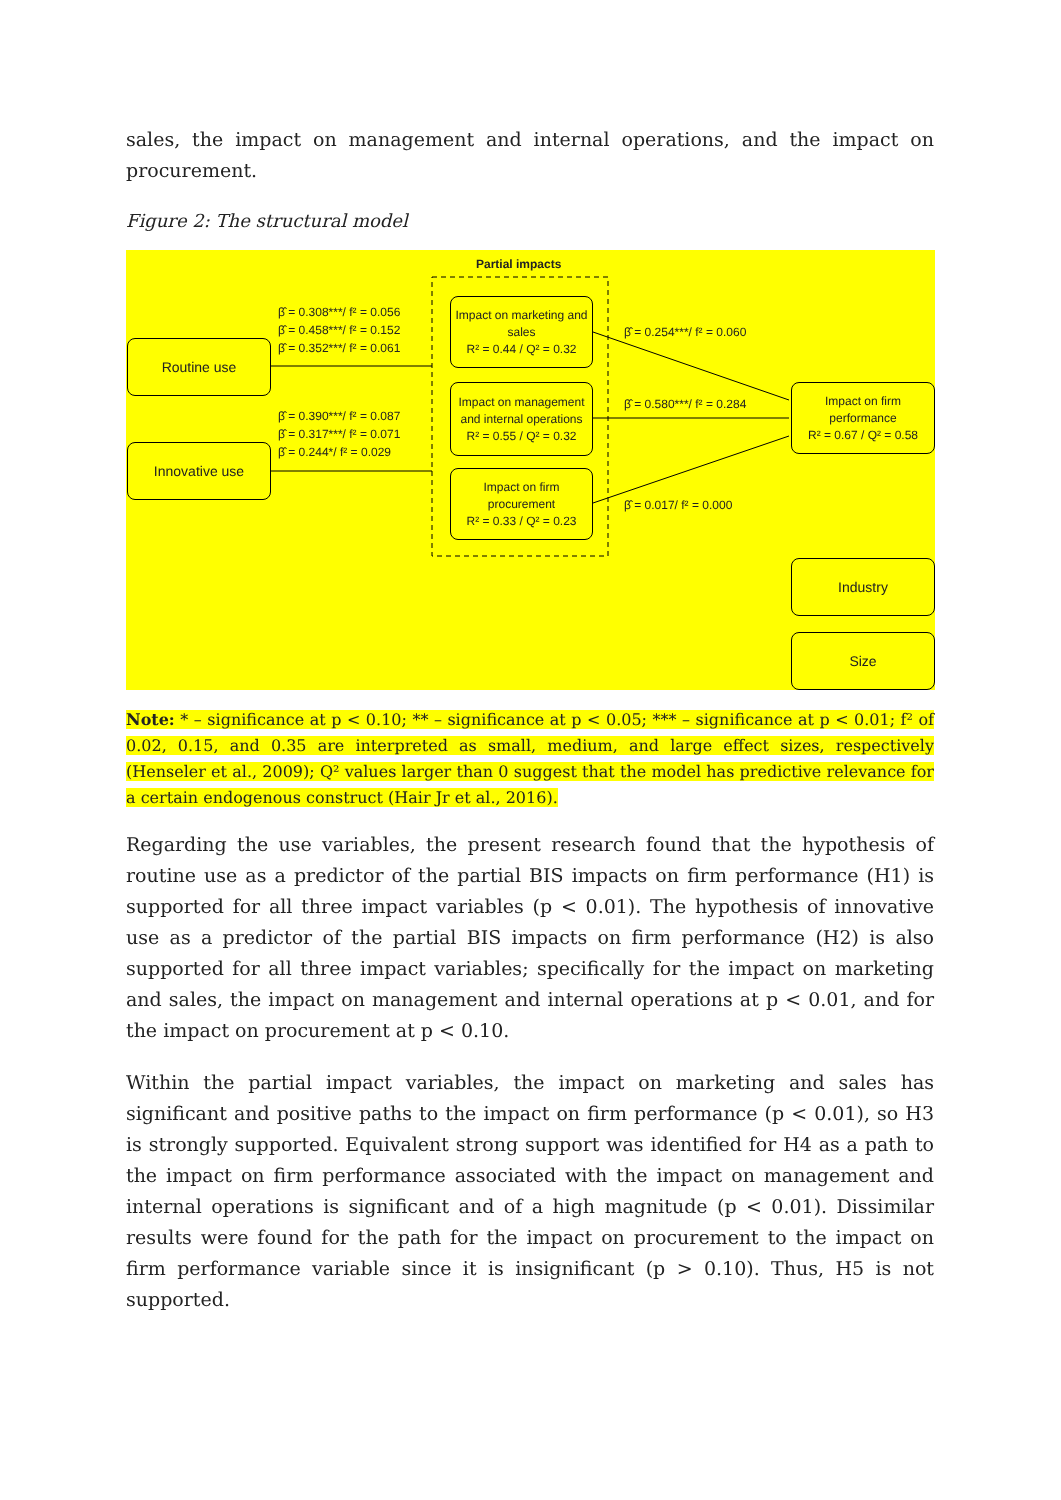sales, the impact on management and internal operations, and the impact on procurement.
Figure 2: The structural model
Partial impacts
Routine use
Innovative use
Impact on marketing and sales
R² = 0.44 / Q² = 0.32
Impact on management and internal operations
R² = 0.55 / Q² = 0.32
Impact on firm procurement
R² = 0.33 / Q² = 0.23
Impact on firm performance
R² = 0.67 / Q² = 0.58
Industry
Size
β̂ = 0.308***/ f² = 0.056
β̂ = 0.458***/ f² = 0.152
β̂ = 0.352***/ f² = 0.061
β̂ = 0.390***/ f² = 0.087
β̂ = 0.317***/ f² = 0.071
β̂ = 0.244*/ f² = 0.029
β̂ = 0.254***/ f² = 0.060
β̂ = 0.580***/ f² = 0.284
β̂ = 0.017/ f² = 0.000
Note: * – significance at p < 0.10; ** – significance at p < 0.05; *** – significance at p < 0.01; f² of 0.02, 0.15, and 0.35 are interpreted as small, medium, and large effect sizes, respectively (Henseler et al., 2009); Q² values larger than 0 suggest that the model has predictive relevance for a certain endogenous construct (Hair Jr et al., 2016).
Regarding the use variables, the present research found that the hypothesis of routine use as a predictor of the partial BIS impacts on firm performance (H1) is supported for all three impact variables (p < 0.01). The hypothesis of innovative use as a predictor of the partial BIS impacts on firm performance (H2) is also supported for all three impact variables; specifically for the impact on marketing and sales, the impact on management and internal operations at p < 0.01, and for the impact on procurement at p < 0.10.
Within the partial impact variables, the impact on marketing and sales has significant and positive paths to the impact on firm performance (p < 0.01), so H3 is strongly supported. Equivalent strong support was identified for H4 as a path to the impact on firm performance associated with the impact on management and internal operations is significant and of a high magnitude (p < 0.01). Dissimilar results were found for the path for the impact on procurement to the impact on firm performance variable since it is insignificant (p > 0.10). Thus, H5 is not supported.